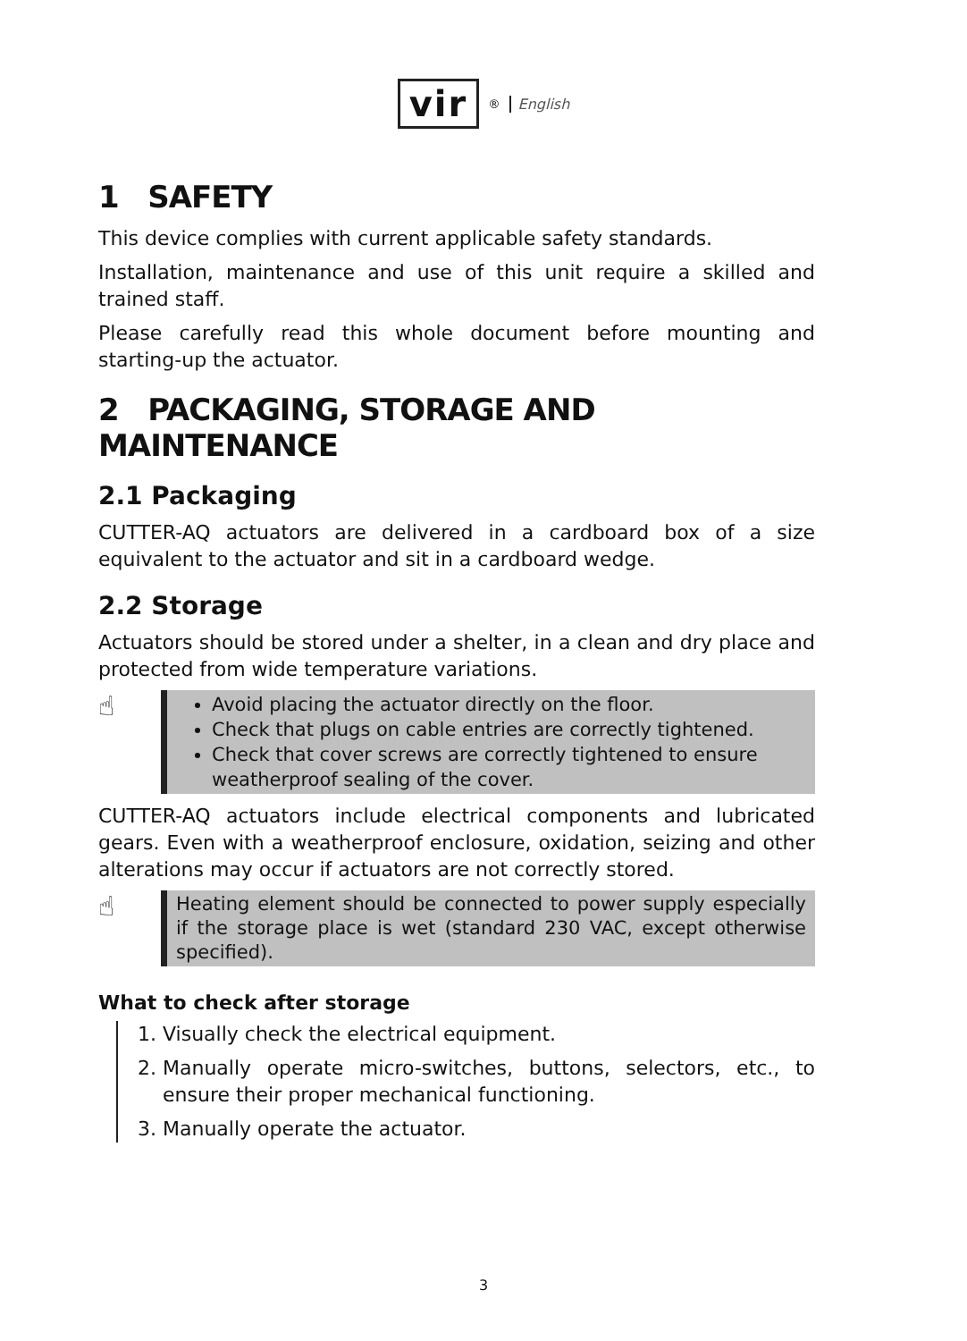vir<sup>®</sup> English
1 SAFETY
This device complies with current applicable safety standards.
Installation, maintenance and use of this unit require a skilled and trained staff.
Please carefully read this whole document before mounting and starting-up the actuator.
2 PACKAGING, STORAGE AND MAINTENANCE
2.1 Packaging
CUTTER-AQ actuators are delivered in a cardboard box of a size equivalent to the actuator and sit in a cardboard wedge.
2.2 Storage
Actuators should be stored under a shelter, in a clean and dry place and protected from wide temperature variations.
☝
Avoid placing the actuator directly on the floor.
Check that plugs on cable entries are correctly tightened.
Check that cover screws are correctly tightened to ensure weatherproof sealing of the cover.
CUTTER-AQ actuators include electrical components and lubricated gears. Even with a weatherproof enclosure, oxidation, seizing and other alterations may occur if actuators are not correctly stored.
☝
Heating element should be connected to power supply especially if the storage place is wet (standard 230 VAC, except otherwise specified).
What to check after storage
1. Visually check the electrical equipment.
2. Manually operate micro-switches, buttons, selectors, etc., to ensure their proper mechanical functioning.
3. Manually operate the actuator.
3